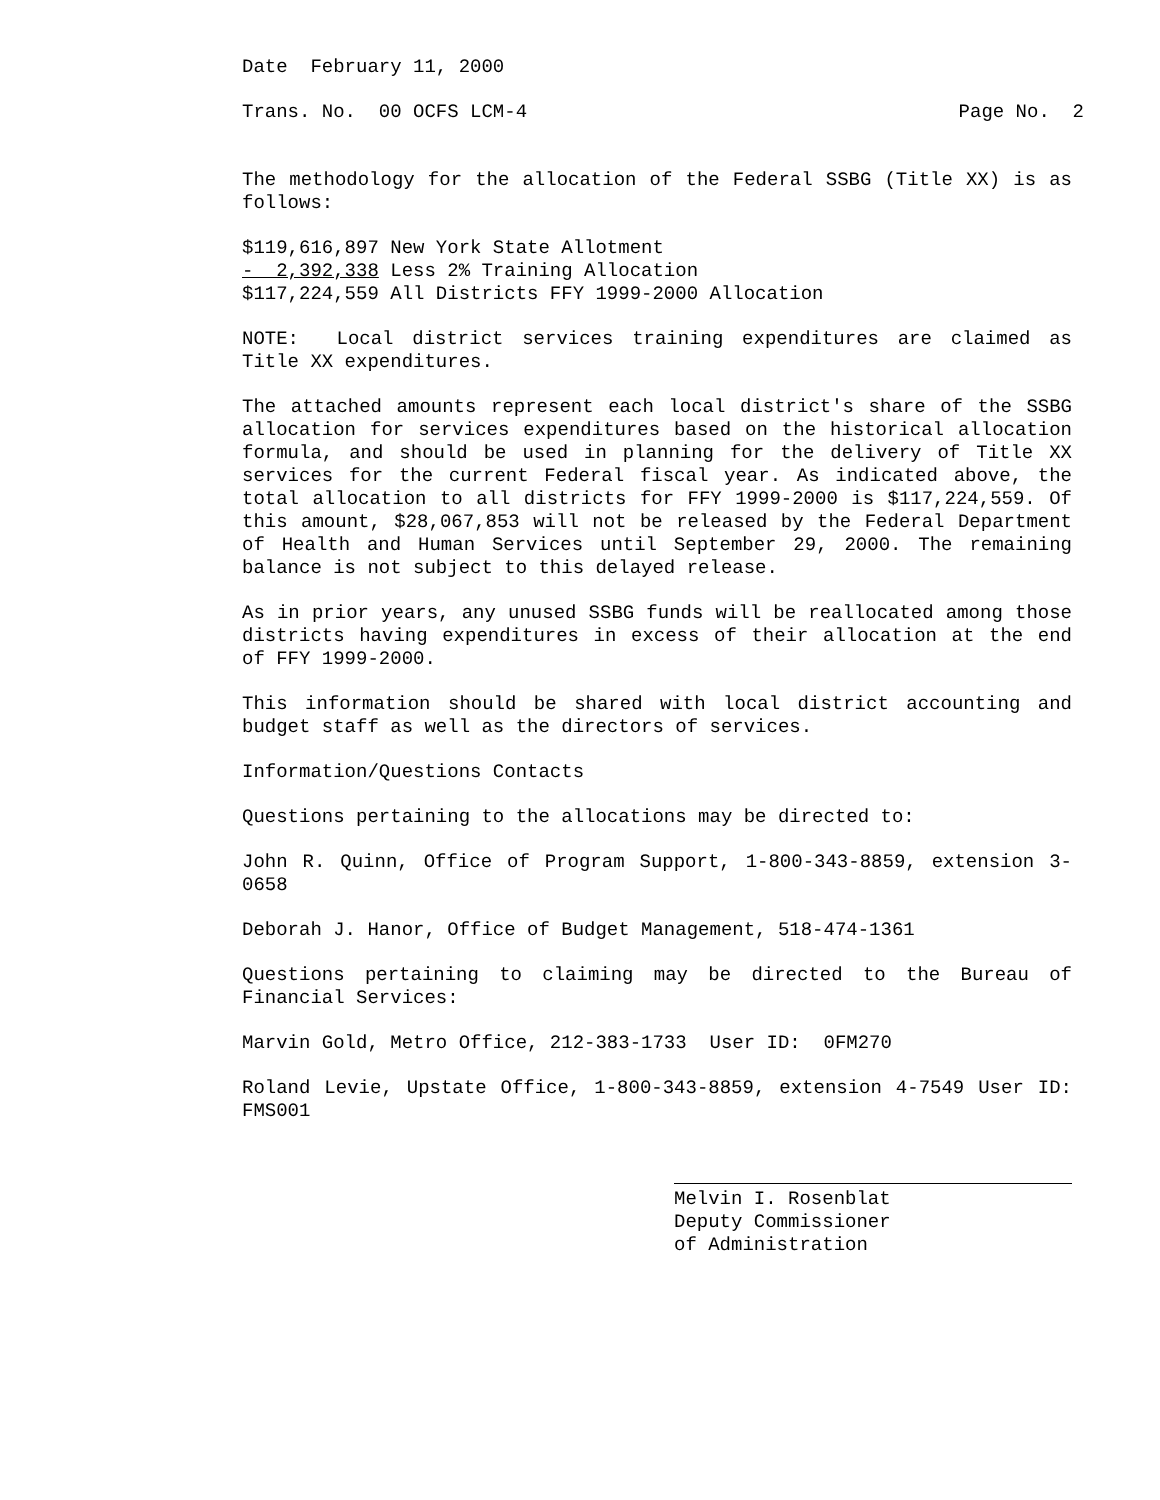Date February 11, 2000
Trans. No. 00 OCFS LCM-4 Page No. 2
The methodology for the allocation of the Federal SSBG (Title XX) is as follows:
$119,616,897 New York State Allotment
- 2,392,338 Less 2% Training Allocation
$117,224,559 All Districts FFY 1999-2000 Allocation
NOTE: Local district services training expenditures are claimed as Title XX expenditures.
The attached amounts represent each local district's share of the SSBG allocation for services expenditures based on the historical allocation formula, and should be used in planning for the delivery of Title XX services for the current Federal fiscal year. As indicated above, the total allocation to all districts for FFY 1999-2000 is $117,224,559. Of this amount, $28,067,853 will not be released by the Federal Department of Health and Human Services until September 29, 2000. The remaining balance is not subject to this delayed release.
As in prior years, any unused SSBG funds will be reallocated among those districts having expenditures in excess of their allocation at the end of FFY 1999-2000.
This information should be shared with local district accounting and budget staff as well as the directors of services.
Information/Questions Contacts
Questions pertaining to the allocations may be directed to:
John R. Quinn, Office of Program Support, 1-800-343-8859, extension 3-0658
Deborah J. Hanor, Office of Budget Management, 518-474-1361
Questions pertaining to claiming may be directed to the Bureau of Financial Services:
Marvin Gold, Metro Office, 212-383-1733 User ID: 0FM270
Roland Levie, Upstate Office, 1-800-343-8859, extension 4-7549 User ID: FMS001
Melvin I. Rosenblat
Deputy Commissioner
of Administration